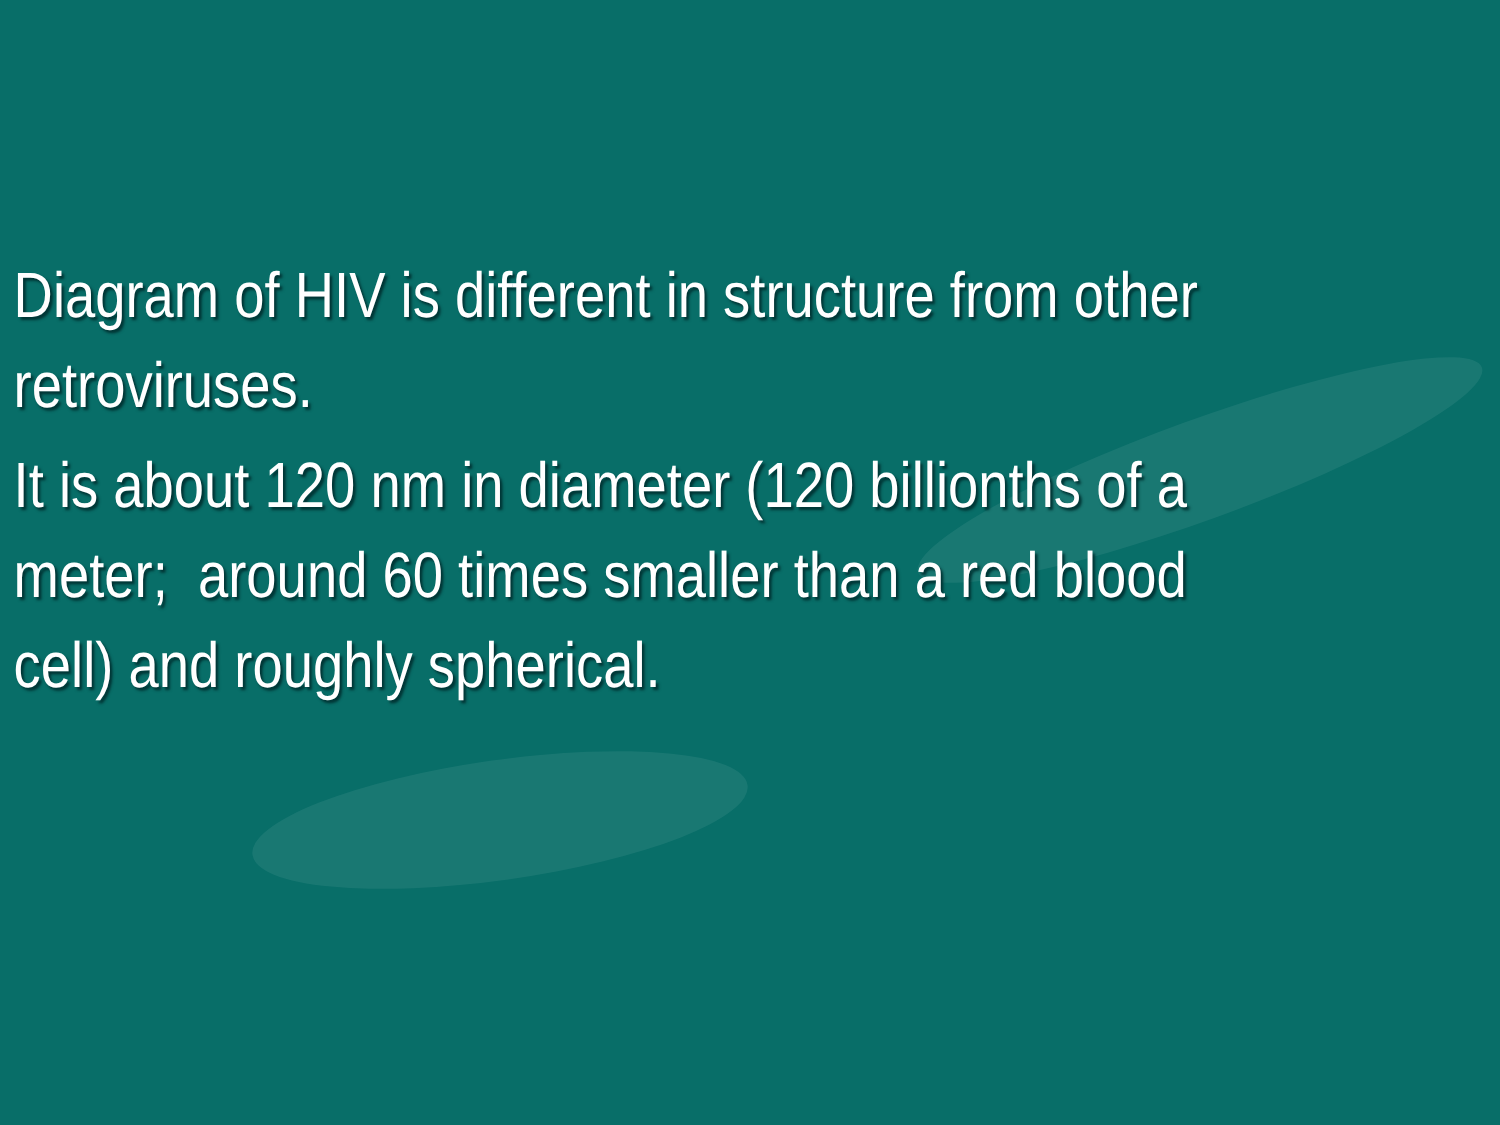Diagram of HIV is different in structure from other retroviruses.
It is about 120 nm in diameter (120 billionths of a meter; around 60 times smaller than a red blood cell) and roughly spherical.